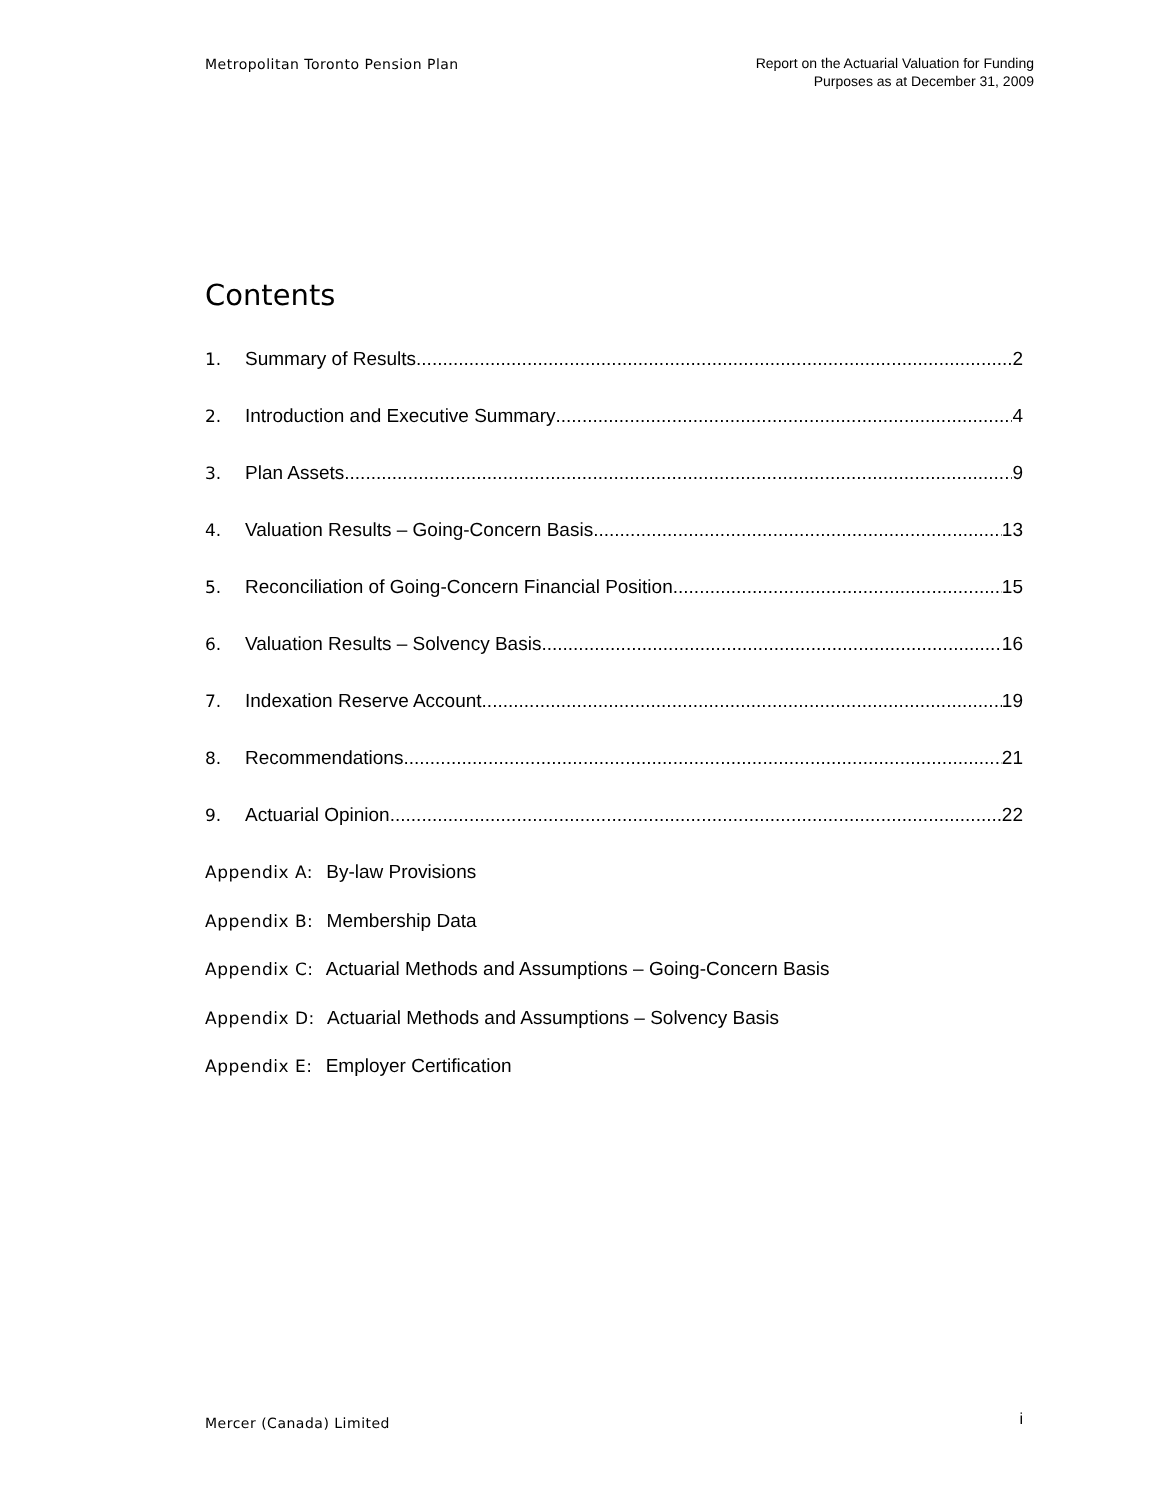Metropolitan Toronto Pension Plan
Report on the Actuarial Valuation for Funding
Purposes as at December 31, 2009
Contents
1. Summary of Results 2
2. Introduction and Executive Summary 4
3. Plan Assets 9
4. Valuation Results – Going-Concern Basis 13
5. Reconciliation of Going-Concern Financial Position 15
6. Valuation Results – Solvency Basis 16
7. Indexation Reserve Account 19
8. Recommendations 21
9. Actuarial Opinion 22
Appendix A: By-law Provisions
Appendix B: Membership Data
Appendix C: Actuarial Methods and Assumptions – Going-Concern Basis
Appendix D: Actuarial Methods and Assumptions – Solvency Basis
Appendix E: Employer Certification
Mercer (Canada) Limited
i